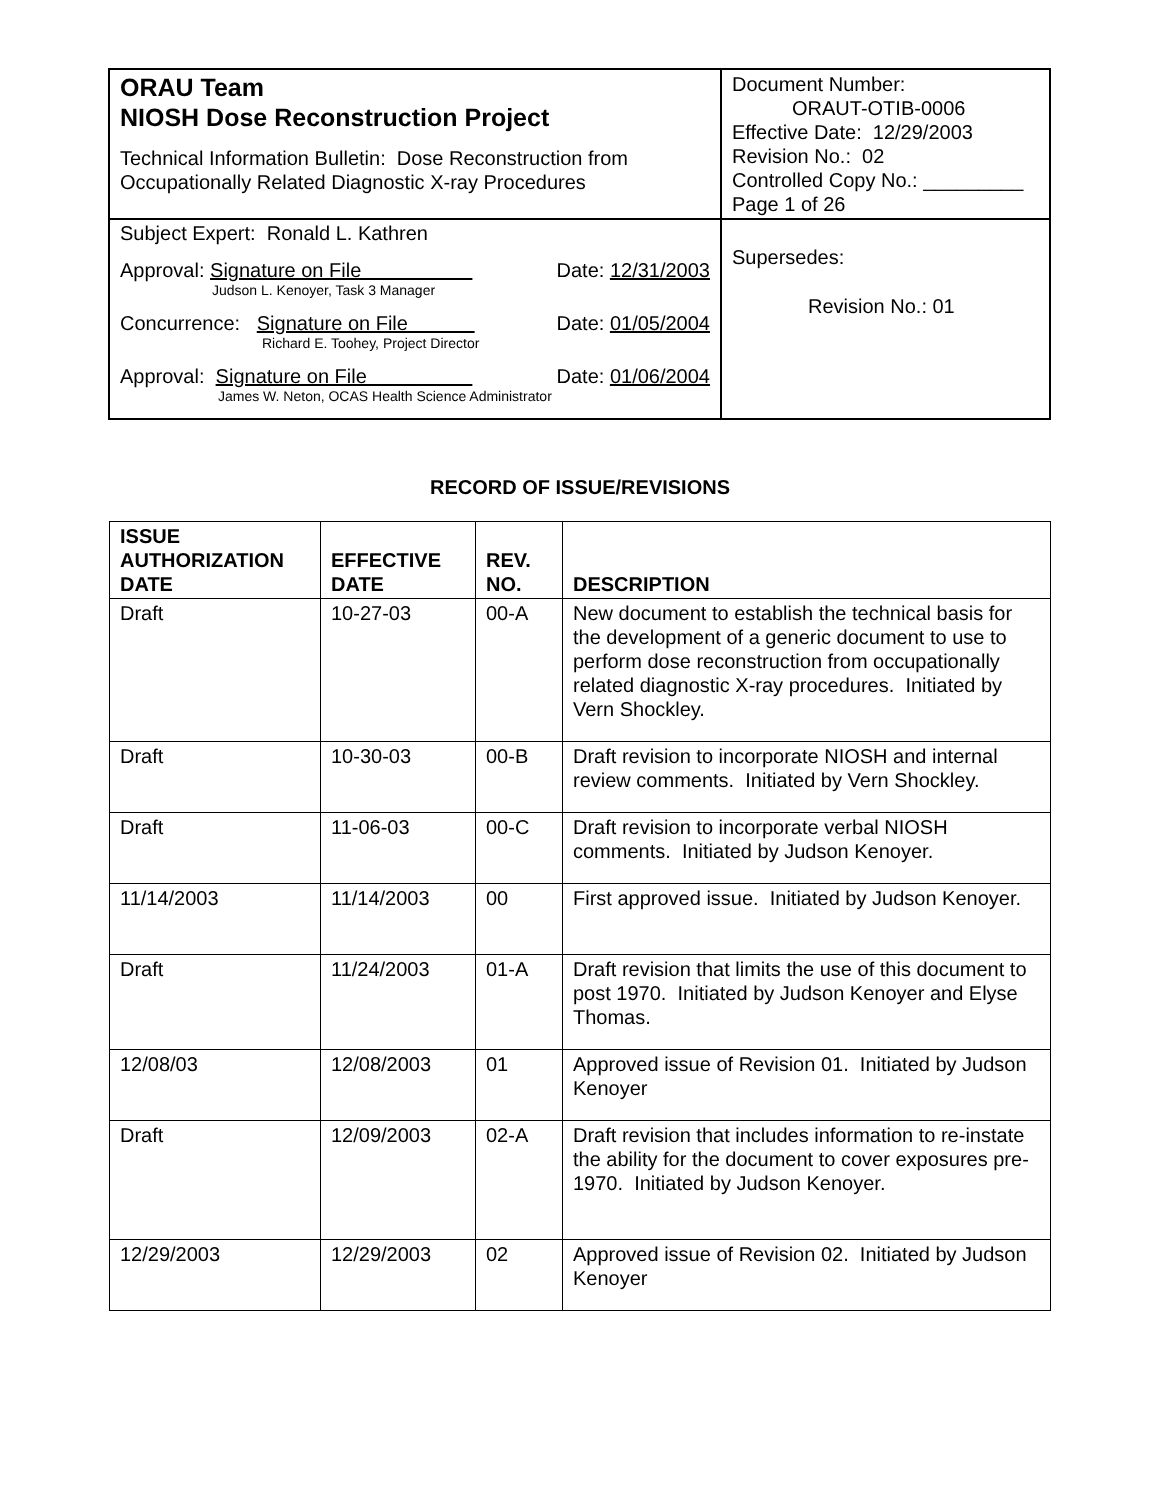| ORAU Team NIOSH Dose Reconstruction Project Technical Information Bulletin: Dose Reconstruction from Occupationally Related Diagnostic X-ray Procedures | Document Number: ORAUT-OTIB-0006 Effective Date: 12/29/2003 Revision No.: 02 Controlled Copy No.: _________ Page 1 of 26 |
| Subject Expert: Ronald L. Kathren Approval: Signature on File Date: 12/31/2003 Judson L. Kenoyer, Task 3 Manager Concurrence: Signature on File Date: 01/05/2004 Richard E. Toohey, Project Director Approval: Signature on File Date: 01/06/2004 James W. Neton, OCAS Health Science Administrator | Supersedes: Revision No.: 01 |
RECORD OF ISSUE/REVISIONS
| ISSUE AUTHORIZATION DATE | EFFECTIVE DATE | REV. NO. | DESCRIPTION |
| --- | --- | --- | --- |
| Draft | 10-27-03 | 00-A | New document to establish the technical basis for the development of a generic document to use to perform dose reconstruction from occupationally related diagnostic X-ray procedures. Initiated by Vern Shockley. |
| Draft | 10-30-03 | 00-B | Draft revision to incorporate NIOSH and internal review comments. Initiated by Vern Shockley. |
| Draft | 11-06-03 | 00-C | Draft revision to incorporate verbal NIOSH comments. Initiated by Judson Kenoyer. |
| 11/14/2003 | 11/14/2003 | 00 | First approved issue. Initiated by Judson Kenoyer. |
| Draft | 11/24/2003 | 01-A | Draft revision that limits the use of this document to post 1970. Initiated by Judson Kenoyer and Elyse Thomas. |
| 12/08/03 | 12/08/2003 | 01 | Approved issue of Revision 01. Initiated by Judson Kenoyer |
| Draft | 12/09/2003 | 02-A | Draft revision that includes information to re-instate the ability for the document to cover exposures pre-1970. Initiated by Judson Kenoyer. |
| 12/29/2003 | 12/29/2003 | 02 | Approved issue of Revision 02. Initiated by Judson Kenoyer |